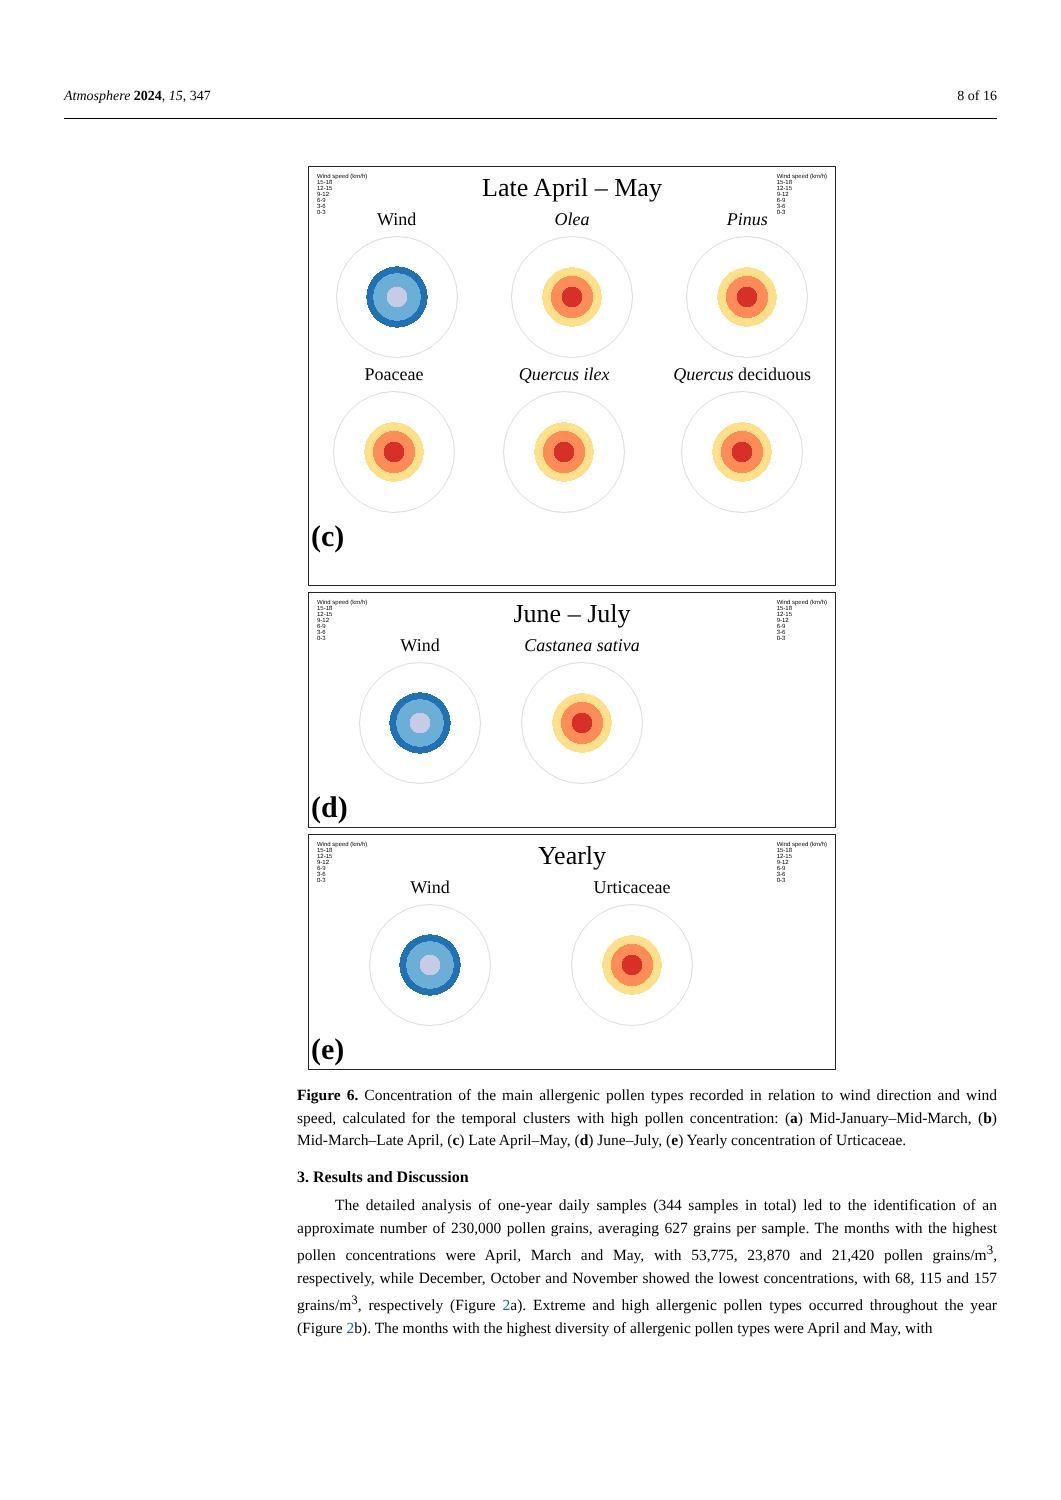Atmosphere 2024, 15, 347 8 of 16
Wind speed (km/h)
15-18
12-15
9-12
6-9
3-6
0-3
Wind speed (km/h)
15-18
12-15
9-12
6-9
3-6
0-3
Late April – May
Wind Olea Pinus
Poaceae Quercus ilex Quercus deciduous
(c)
Wind speed (km/h)
15-18
12-15
9-12
6-9
3-6
0-3
Wind speed (km/h)
15-18
12-15
9-12
6-9
3-6
0-3
June – July
Wind Castanea sativa
(d)
Wind speed (km/h)
15-18
12-15
9-12
6-9
3-6
0-3
Wind speed (km/h)
15-18
12-15
9-12
6-9
3-6
0-3
Yearly
Wind Urticaceae
(e)
Figure 6. Concentration of the main allergenic pollen types recorded in relation to wind direction and wind speed, calculated for the temporal clusters with high pollen concentration: (a) Mid-January–Mid-March, (b) Mid-March–Late April, (c) Late April–May, (d) June–July, (e) Yearly concentration of Urticaceae.
3. Results and Discussion
The detailed analysis of one-year daily samples (344 samples in total) led to the identification of an approximate number of 230,000 pollen grains, averaging 627 grains per sample. The months with the highest pollen concentrations were April, March and May, with 53,775, 23,870 and 21,420 pollen grains/m<sup>3</sup>, respectively, while December, October and November showed the lowest concentrations, with 68, 115 and 157 grains/m<sup>3</sup>, respectively (Figure 2a). Extreme and high allergenic pollen types occurred throughout the year (Figure 2b). The months with the highest diversity of allergenic pollen types were April and May, with